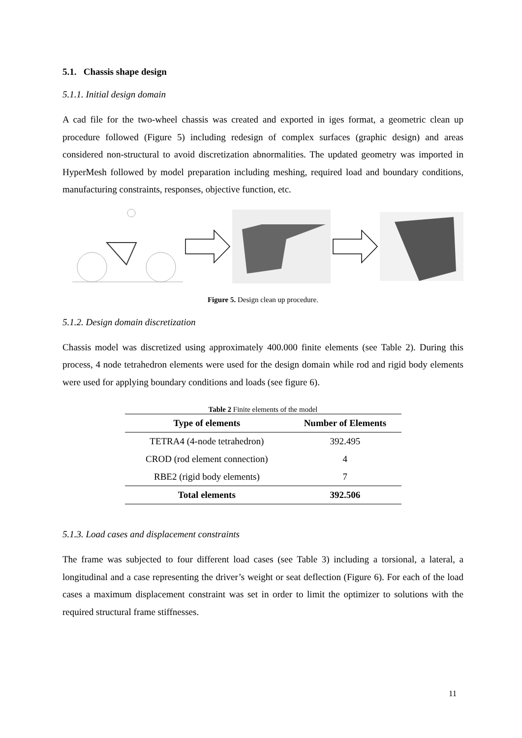5.1. Chassis shape design
5.1.1. Initial design domain
A cad file for the two-wheel chassis was created and exported in iges format, a geometric clean up procedure followed (Figure 5) including redesign of complex surfaces (graphic design) and areas considered non-structural to avoid discretization abnormalities. The updated geometry was imported in HyperMesh followed by model preparation including meshing, required load and boundary conditions, manufacturing constraints, responses, objective function, etc.
Figure 5. Design clean up procedure.
5.1.2. Design domain discretization
Chassis model was discretized using approximately 400.000 finite elements (see Table 2). During this process, 4 node tetrahedron elements were used for the design domain while rod and rigid body elements were used for applying boundary conditions and loads (see figure 6).
Table 2 Finite elements of the model
| Type of elements | Number of Elements |
| --- | --- |
| TETRA4 (4-node tetrahedron) | 392.495 |
| CROD (rod element connection) | 4 |
| RBE2 (rigid body elements) | 7 |
| Total elements | 392.506 |
5.1.3. Load cases and displacement constraints
The frame was subjected to four different load cases (see Table 3) including a torsional, a lateral, a longitudinal and a case representing the driver’s weight or seat deflection (Figure 6). For each of the load cases a maximum displacement constraint was set in order to limit the optimizer to solutions with the required structural frame stiffnesses.
11